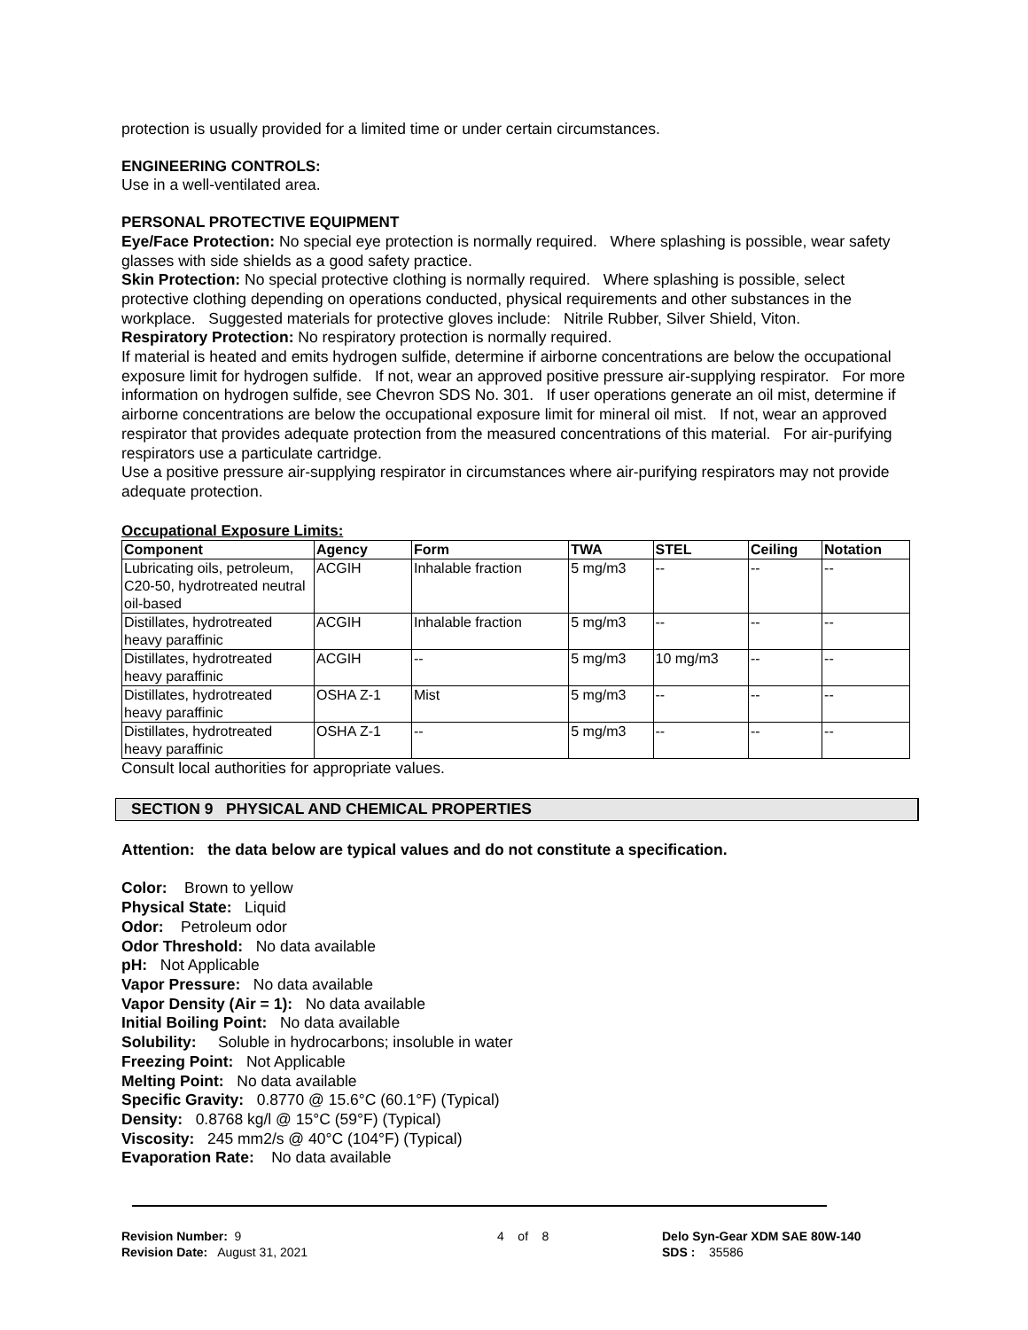protection is usually provided for a limited time or under certain circumstances.
ENGINEERING CONTROLS:
Use in a well-ventilated area.
PERSONAL PROTECTIVE EQUIPMENT
Eye/Face Protection: No special eye protection is normally required. Where splashing is possible, wear safety glasses with side shields as a good safety practice.
Skin Protection: No special protective clothing is normally required. Where splashing is possible, select protective clothing depending on operations conducted, physical requirements and other substances in the workplace. Suggested materials for protective gloves include: Nitrile Rubber, Silver Shield, Viton.
Respiratory Protection: No respiratory protection is normally required.
If material is heated and emits hydrogen sulfide, determine if airborne concentrations are below the occupational exposure limit for hydrogen sulfide. If not, wear an approved positive pressure air-supplying respirator. For more information on hydrogen sulfide, see Chevron SDS No. 301. If user operations generate an oil mist, determine if airborne concentrations are below the occupational exposure limit for mineral oil mist. If not, wear an approved respirator that provides adequate protection from the measured concentrations of this material. For air-purifying respirators use a particulate cartridge.
Use a positive pressure air-supplying respirator in circumstances where air-purifying respirators may not provide adequate protection.
Occupational Exposure Limits:
| Component | Agency | Form | TWA | STEL | Ceiling | Notation |
| --- | --- | --- | --- | --- | --- | --- |
| Lubricating oils, petroleum, C20-50, hydrotreated neutral oil-based | ACGIH | Inhalable fraction | 5 mg/m3 | -- | -- | -- |
| Distillates, hydrotreated heavy paraffinic | ACGIH | Inhalable fraction | 5 mg/m3 | -- | -- | -- |
| Distillates, hydrotreated heavy paraffinic | ACGIH | -- | 5 mg/m3 | 10 mg/m3 | -- | -- |
| Distillates, hydrotreated heavy paraffinic | OSHA Z-1 | Mist | 5 mg/m3 | -- | -- | -- |
| Distillates, hydrotreated heavy paraffinic | OSHA Z-1 | -- | 5 mg/m3 | -- | -- | -- |
Consult local authorities for appropriate values.
SECTION 9 PHYSICAL AND CHEMICAL PROPERTIES
Attention: the data below are typical values and do not constitute a specification.
Color: Brown to yellow
Physical State: Liquid
Odor: Petroleum odor
Odor Threshold: No data available
pH: Not Applicable
Vapor Pressure: No data available
Vapor Density (Air = 1): No data available
Initial Boiling Point: No data available
Solubility: Soluble in hydrocarbons; insoluble in water
Freezing Point: Not Applicable
Melting Point: No data available
Specific Gravity: 0.8770 @ 15.6°C (60.1°F) (Typical)
Density: 0.8768 kg/l @ 15°C (59°F) (Typical)
Viscosity: 245 mm2/s @ 40°C (104°F) (Typical)
Evaporation Rate: No data available
Revision Number: 9
Revision Date: August 31, 2021
4 of 8 Delo Syn-Gear XDM SAE 80W-140
SDS : 35586